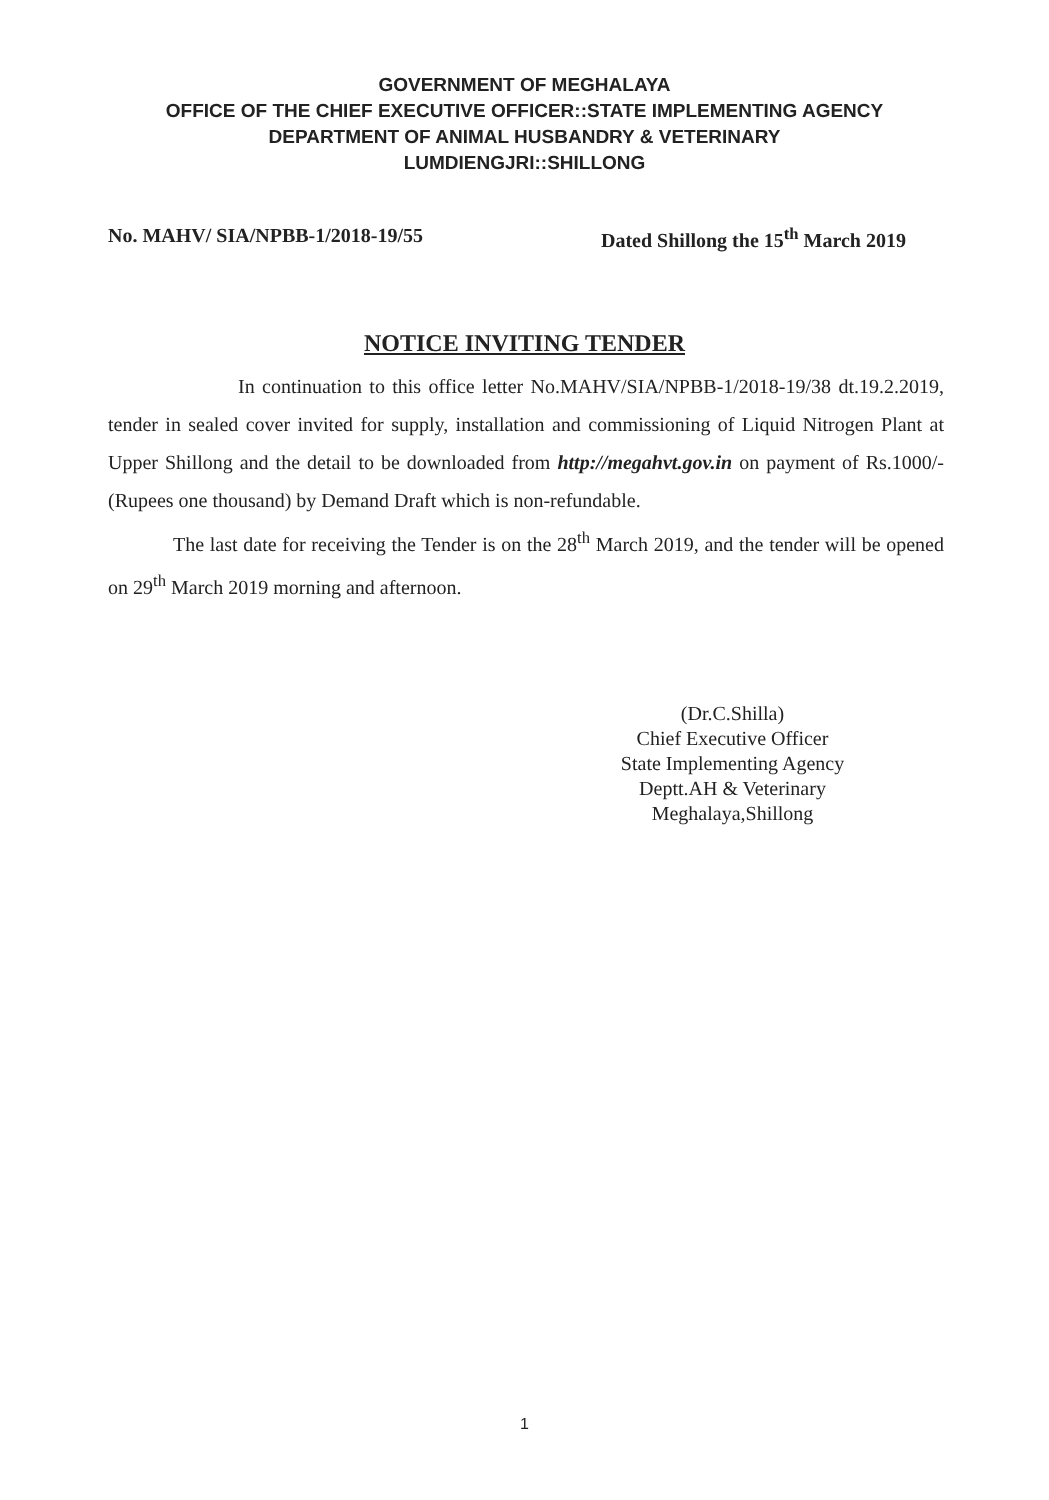GOVERNMENT OF MEGHALAYA
OFFICE OF THE CHIEF EXECUTIVE OFFICER::STATE IMPLEMENTING AGENCY
DEPARTMENT OF ANIMAL HUSBANDRY & VETERINARY
LUMDIENGJRI::SHILLONG
No. MAHV/ SIA/NPBB-1/2018-19/55 Dated Shillong the 15<sup>th</sup> March 2019
NOTICE INVITING TENDER
In continuation to this office letter No.MAHV/SIA/NPBB-1/2018-19/38 dt.19.2.2019, tender in sealed cover invited for supply, installation and commissioning of Liquid Nitrogen Plant at Upper Shillong and the detail to be downloaded from http://megahvt.gov.in on payment of Rs.1000/-(Rupees one thousand) by Demand Draft which is non-refundable.
The last date for receiving the Tender is on the 28<sup>th</sup> March 2019, and the tender will be opened on 29<sup>th</sup> March 2019 morning and afternoon.
(Dr.C.Shilla)
Chief Executive Officer
State Implementing Agency
Deptt.AH & Veterinary
Meghalaya,Shillong
1